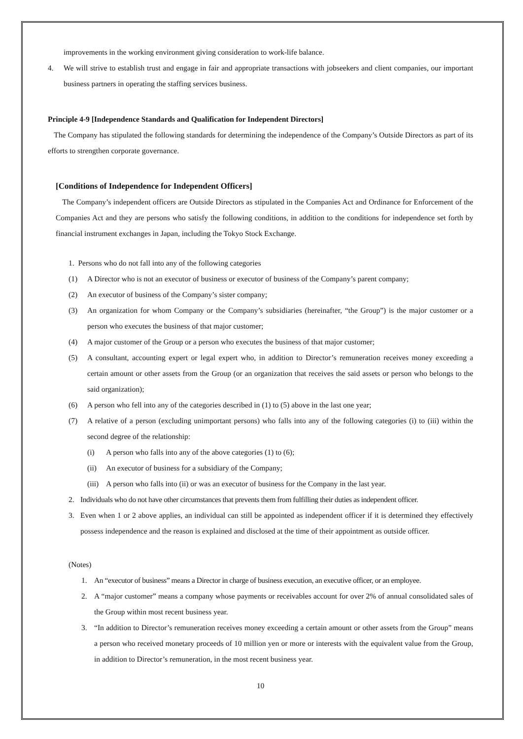improvements in the working environment giving consideration to work-life balance.
4. We will strive to establish trust and engage in fair and appropriate transactions with jobseekers and client companies, our important business partners in operating the staffing services business.
Principle 4-9 [Independence Standards and Qualification for Independent Directors]
The Company has stipulated the following standards for determining the independence of the Company’s Outside Directors as part of its efforts to strengthen corporate governance.
[Conditions of Independence for Independent Officers]
The Company’s independent officers are Outside Directors as stipulated in the Companies Act and Ordinance for Enforcement of the Companies Act and they are persons who satisfy the following conditions, in addition to the conditions for independence set forth by financial instrument exchanges in Japan, including the Tokyo Stock Exchange.
1. Persons who do not fall into any of the following categories
(1) A Director who is not an executor of business or executor of business of the Company’s parent company;
(2) An executor of business of the Company’s sister company;
(3) An organization for whom Company or the Company’s subsidiaries (hereinafter, “the Group”) is the major customer or a person who executes the business of that major customer;
(4) A major customer of the Group or a person who executes the business of that major customer;
(5) A consultant, accounting expert or legal expert who, in addition to Director’s remuneration receives money exceeding a certain amount or other assets from the Group (or an organization that receives the said assets or person who belongs to the said organization);
(6) A person who fell into any of the categories described in (1) to (5) above in the last one year;
(7) A relative of a person (excluding unimportant persons) who falls into any of the following categories (i) to (iii) within the second degree of the relationship:
(i) A person who falls into any of the above categories (1) to (6);
(ii) An executor of business for a subsidiary of the Company;
(iii)
A person who falls into (ii) or was an executor of business for the Company in the last year.
2. Individuals who do not have other circumstances that prevents them from fulfilling their duties as independent officer.
3. Even when 1 or 2 above applies, an individual can still be appointed as independent officer if it is determined they effectively possess independence and the reason is explained and disclosed at the time of their appointment as outside officer.
(Notes)
1. An “executor of business” means a Director in charge of business execution, an executive officer, or an employee.
2. A “major customer” means a company whose payments or receivables account for over 2% of annual consolidated sales of the Group within most recent business year.
3. “In addition to Director’s remuneration receives money exceeding a certain amount or other assets from the Group” means a person who received monetary proceeds of 10 million yen or more or interests with the equivalent value from the Group, in addition to Director’s remuneration, in the most recent business year.
10